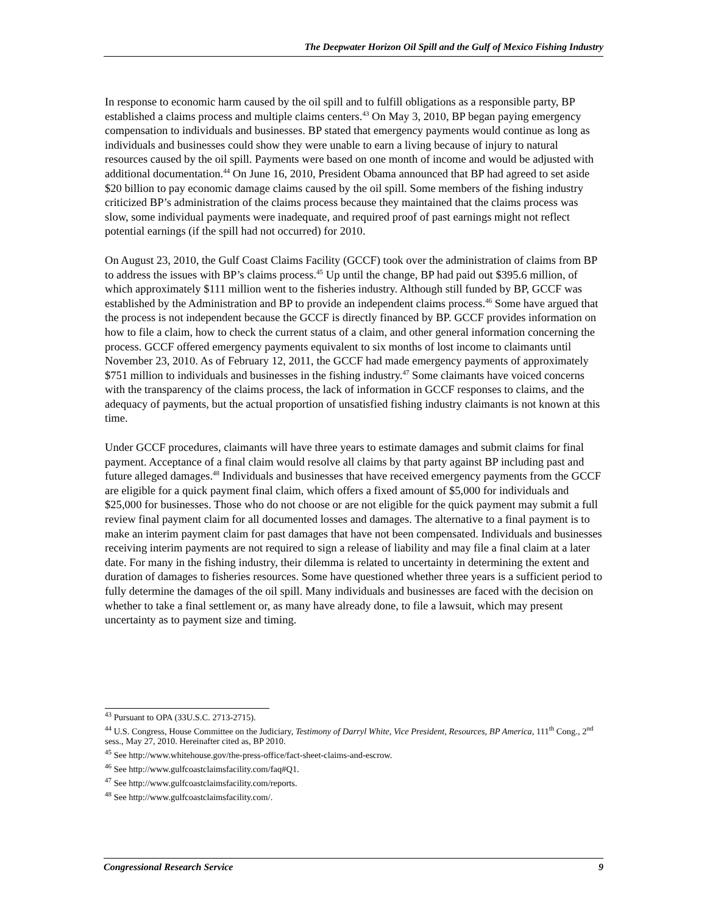The Deepwater Horizon Oil Spill and the Gulf of Mexico Fishing Industry
In response to economic harm caused by the oil spill and to fulfill obligations as a responsible party, BP established a claims process and multiple claims centers.<sup>43</sup> On May 3, 2010, BP began paying emergency compensation to individuals and businesses. BP stated that emergency payments would continue as long as individuals and businesses could show they were unable to earn a living because of injury to natural resources caused by the oil spill. Payments were based on one month of income and would be adjusted with additional documentation.<sup>44</sup> On June 16, 2010, President Obama announced that BP had agreed to set aside $20 billion to pay economic damage claims caused by the oil spill. Some members of the fishing industry criticized BP’s administration of the claims process because they maintained that the claims process was slow, some individual payments were inadequate, and required proof of past earnings might not reflect potential earnings (if the spill had not occurred) for 2010.
On August 23, 2010, the Gulf Coast Claims Facility (GCCF) took over the administration of claims from BP to address the issues with BP’s claims process.<sup>45</sup> Up until the change, BP had paid out $395.6 million, of which approximately $111 million went to the fisheries industry. Although still funded by BP, GCCF was established by the Administration and BP to provide an independent claims process.<sup>46</sup> Some have argued that the process is not independent because the GCCF is directly financed by BP. GCCF provides information on how to file a claim, how to check the current status of a claim, and other general information concerning the process. GCCF offered emergency payments equivalent to six months of lost income to claimants until November 23, 2010. As of February 12, 2011, the GCCF had made emergency payments of approximately $751 million to individuals and businesses in the fishing industry.<sup>47</sup> Some claimants have voiced concerns with the transparency of the claims process, the lack of information in GCCF responses to claims, and the adequacy of payments, but the actual proportion of unsatisfied fishing industry claimants is not known at this time.
Under GCCF procedures, claimants will have three years to estimate damages and submit claims for final payment. Acceptance of a final claim would resolve all claims by that party against BP including past and future alleged damages.<sup>48</sup> Individuals and businesses that have received emergency payments from the GCCF are eligible for a quick payment final claim, which offers a fixed amount of $5,000 for individuals and $25,000 for businesses. Those who do not choose or are not eligible for the quick payment may submit a full review final payment claim for all documented losses and damages. The alternative to a final payment is to make an interim payment claim for past damages that have not been compensated. Individuals and businesses receiving interim payments are not required to sign a release of liability and may file a final claim at a later date. For many in the fishing industry, their dilemma is related to uncertainty in determining the extent and duration of damages to fisheries resources. Some have questioned whether three years is a sufficient period to fully determine the damages of the oil spill. Many individuals and businesses are faced with the decision on whether to take a final settlement or, as many have already done, to file a lawsuit, which may present uncertainty as to payment size and timing.
<sup>43</sup> Pursuant to OPA (33U.S.C. 2713-2715).
<sup>44</sup> U.S. Congress, House Committee on the Judiciary, Testimony of Darryl White, Vice President, Resources, BP America, 111<sup>th</sup> Cong., 2<sup>nd</sup> sess., May 27, 2010. Hereinafter cited as, BP 2010.
<sup>45</sup> See http://www.whitehouse.gov/the-press-office/fact-sheet-claims-and-escrow.
<sup>46</sup> See http://www.gulfcoastclaimsfacility.com/faq#Q1.
<sup>47</sup> See http://www.gulfcoastclaimsfacility.com/reports.
<sup>48</sup> See http://www.gulfcoastclaimsfacility.com/.
Congressional Research Service 9